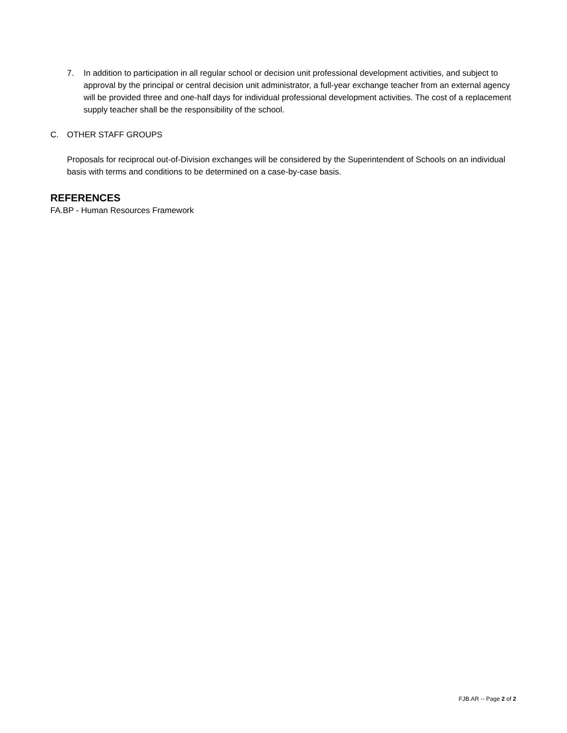7. In addition to participation in all regular school or decision unit professional development activities, and subject to approval by the principal or central decision unit administrator, a full-year exchange teacher from an external agency will be provided three and one-half days for individual professional development activities. The cost of a replacement supply teacher shall be the responsibility of the school.
C. OTHER STAFF GROUPS
Proposals for reciprocal out-of-Division exchanges will be considered by the Superintendent of Schools on an individual basis with terms and conditions to be determined on a case-by-case basis.
REFERENCES
FA.BP - Human Resources Framework
FJB.AR -- Page 2 of 2